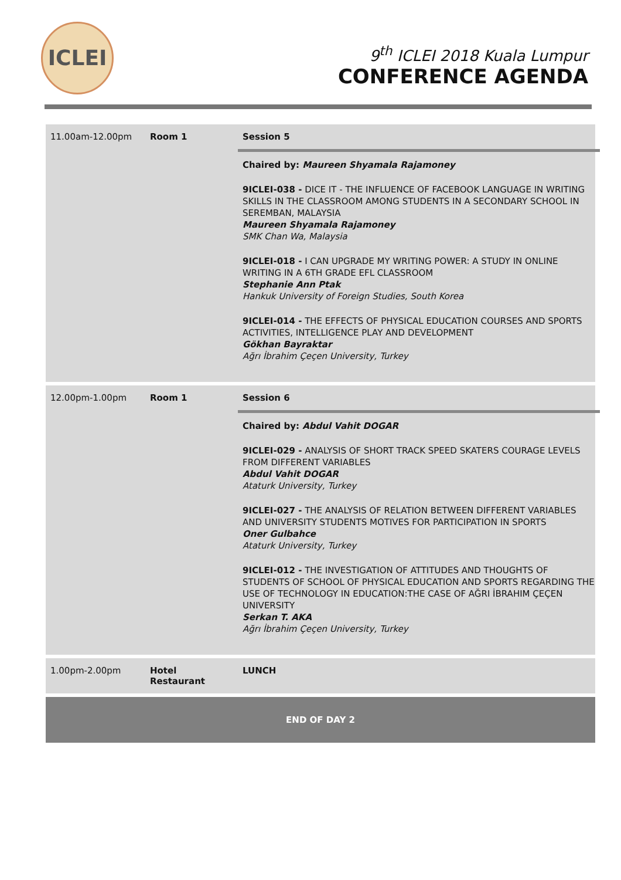ICLEI
9<sup>th</sup> ICLEI 2018 Kuala Lumpur
CONFERENCE AGENDA
| 11.00am-12.00pm | Room 1 | Session 5 Chaired by: Maureen Shyamala Rajamoney 9ICLEI-038 - DICE IT - THE INFLUENCE OF FACEBOOK LANGUAGE IN WRITING SKILLS IN THE CLASSROOM AMONG STUDENTS IN A SECONDARY SCHOOL IN SEREMBAN, MALAYSIA Maureen Shyamala Rajamoney SMK Chan Wa, Malaysia 9ICLEI-018 - I CAN UPGRADE MY WRITING POWER: A STUDY IN ONLINE WRITING IN A 6TH GRADE EFL CLASSROOM Stephanie Ann Ptak Hankuk University of Foreign Studies, South Korea 9ICLEI-014 - THE EFFECTS OF PHYSICAL EDUCATION COURSES AND SPORTS ACTIVITIES, INTELLIGENCE PLAY AND DEVELOPMENT Gökhan Bayraktar Ağrı İbrahim Çeçen University, Turkey |
| 12.00pm-1.00pm | Room 1 | Session 6 Chaired by: Abdul Vahit DOGAR 9ICLEI-029 - ANALYSIS OF SHORT TRACK SPEED SKATERS COURAGE LEVELS FROM DIFFERENT VARIABLES Abdul Vahit DOGAR Ataturk University, Turkey 9ICLEI-027 - THE ANALYSIS OF RELATION BETWEEN DIFFERENT VARIABLES AND UNIVERSITY STUDENTS MOTIVES FOR PARTICIPATION IN SPORTS Oner Gulbahce Ataturk University, Turkey 9ICLEI-012 - THE INVESTIGATION OF ATTITUDES AND THOUGHTS OF STUDENTS OF SCHOOL OF PHYSICAL EDUCATION AND SPORTS REGARDING THE USE OF TECHNOLOGY IN EDUCATION:THE CASE OF AĞRI İBRAHIM ÇEÇEN UNIVERSITY Serkan T. AKA Ağrı İbrahim Çeçen University, Turkey |
| 1.00pm-2.00pm | Hotel Restaurant | LUNCH |
| END OF DAY 2 | | |